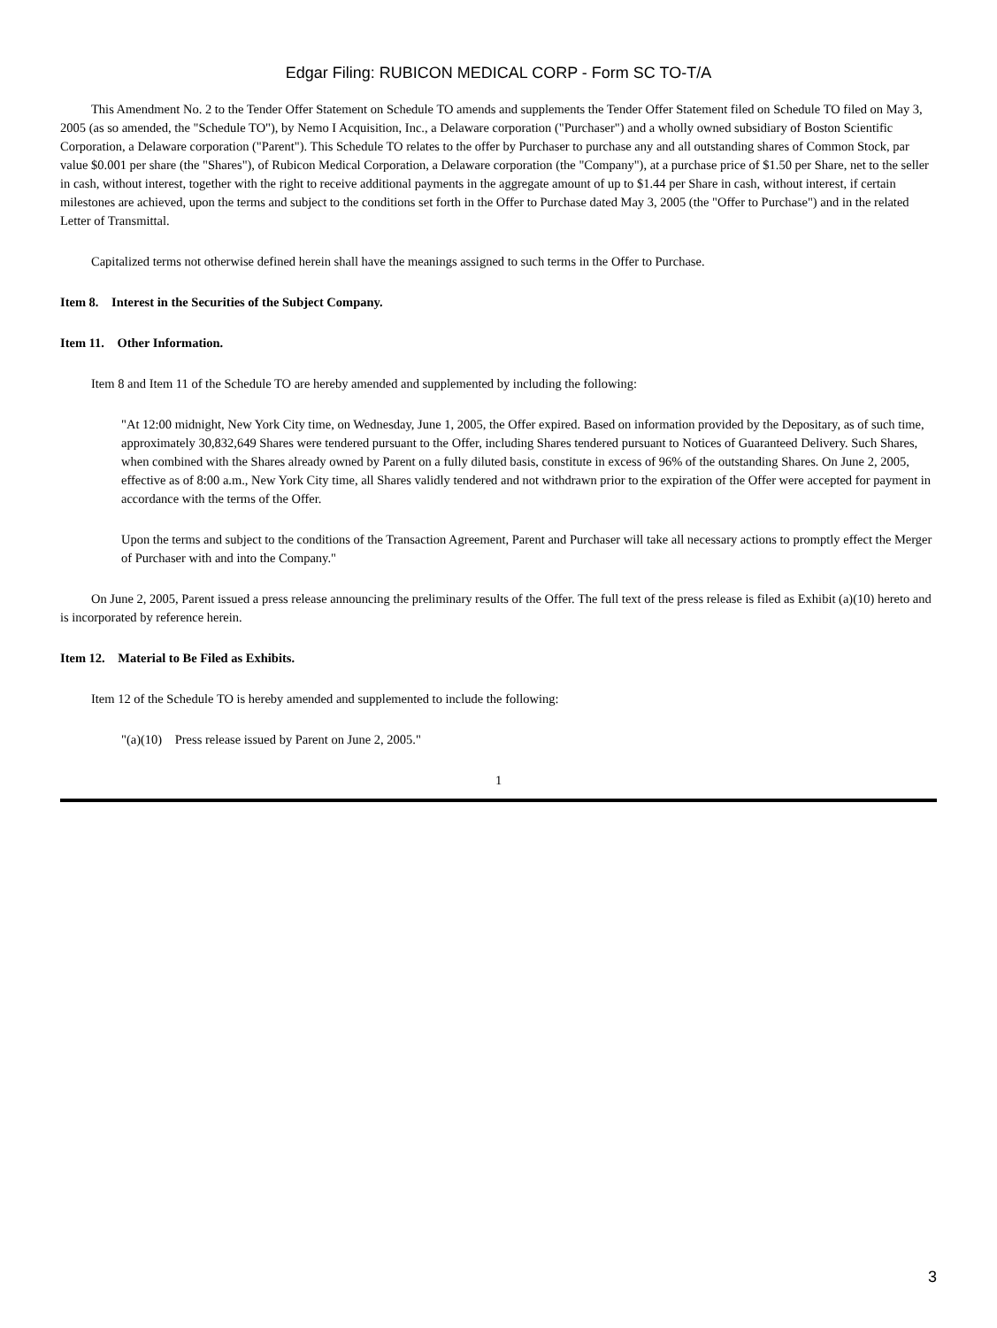Edgar Filing: RUBICON MEDICAL CORP - Form SC TO-T/A
This Amendment No. 2 to the Tender Offer Statement on Schedule TO amends and supplements the Tender Offer Statement filed on Schedule TO filed on May 3, 2005 (as so amended, the "Schedule TO"), by Nemo I Acquisition, Inc., a Delaware corporation ("Purchaser") and a wholly owned subsidiary of Boston Scientific Corporation, a Delaware corporation ("Parent"). This Schedule TO relates to the offer by Purchaser to purchase any and all outstanding shares of Common Stock, par value $0.001 per share (the "Shares"), of Rubicon Medical Corporation, a Delaware corporation (the "Company"), at a purchase price of $1.50 per Share, net to the seller in cash, without interest, together with the right to receive additional payments in the aggregate amount of up to $1.44 per Share in cash, without interest, if certain milestones are achieved, upon the terms and subject to the conditions set forth in the Offer to Purchase dated May 3, 2005 (the "Offer to Purchase") and in the related Letter of Transmittal.
Capitalized terms not otherwise defined herein shall have the meanings assigned to such terms in the Offer to Purchase.
Item 8. Interest in the Securities of the Subject Company.
Item 11. Other Information.
Item 8 and Item 11 of the Schedule TO are hereby amended and supplemented by including the following:
"At 12:00 midnight, New York City time, on Wednesday, June 1, 2005, the Offer expired. Based on information provided by the Depositary, as of such time, approximately 30,832,649 Shares were tendered pursuant to the Offer, including Shares tendered pursuant to Notices of Guaranteed Delivery. Such Shares, when combined with the Shares already owned by Parent on a fully diluted basis, constitute in excess of 96% of the outstanding Shares. On June 2, 2005, effective as of 8:00 a.m., New York City time, all Shares validly tendered and not withdrawn prior to the expiration of the Offer were accepted for payment in accordance with the terms of the Offer.
Upon the terms and subject to the conditions of the Transaction Agreement, Parent and Purchaser will take all necessary actions to promptly effect the Merger of Purchaser with and into the Company."
On June 2, 2005, Parent issued a press release announcing the preliminary results of the Offer. The full text of the press release is filed as Exhibit (a)(10) hereto and is incorporated by reference herein.
Item 12. Material to Be Filed as Exhibits.
Item 12 of the Schedule TO is hereby amended and supplemented to include the following:
"(a)(10) Press release issued by Parent on June 2, 2005."
1
3